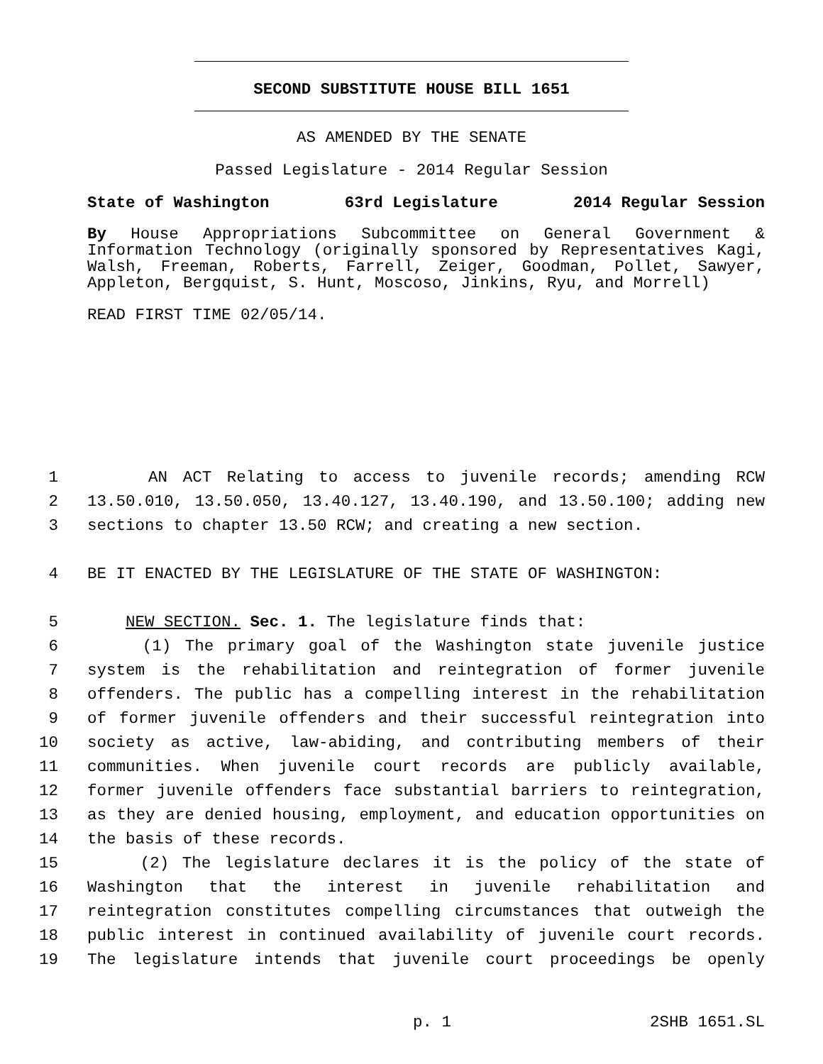SECOND SUBSTITUTE HOUSE BILL 1651
AS AMENDED BY THE SENATE
Passed Legislature - 2014 Regular Session
State of Washington 63rd Legislature 2014 Regular Session
By House Appropriations Subcommittee on General Government & Information Technology (originally sponsored by Representatives Kagi, Walsh, Freeman, Roberts, Farrell, Zeiger, Goodman, Pollet, Sawyer, Appleton, Bergquist, S. Hunt, Moscoso, Jinkins, Ryu, and Morrell)
READ FIRST TIME 02/05/14.
1 AN ACT Relating to access to juvenile records; amending RCW
2 13.50.010, 13.50.050, 13.40.127, 13.40.190, and 13.50.100; adding new
3 sections to chapter 13.50 RCW; and creating a new section.
4 BE IT ENACTED BY THE LEGISLATURE OF THE STATE OF WASHINGTON:
5 NEW SECTION. Sec. 1. The legislature finds that:
6 (1) The primary goal of the Washington state juvenile justice
7 system is the rehabilitation and reintegration of former juvenile
8 offenders. The public has a compelling interest in the rehabilitation
9 of former juvenile offenders and their successful reintegration into
10 society as active, law-abiding, and contributing members of their
11 communities. When juvenile court records are publicly available,
12 former juvenile offenders face substantial barriers to reintegration,
13 as they are denied housing, employment, and education opportunities on
14 the basis of these records.
15 (2) The legislature declares it is the policy of the state of
16 Washington that the interest in juvenile rehabilitation and
17 reintegration constitutes compelling circumstances that outweigh the
18 public interest in continued availability of juvenile court records.
19 The legislature intends that juvenile court proceedings be openly
p. 1 2SHB 1651.SL